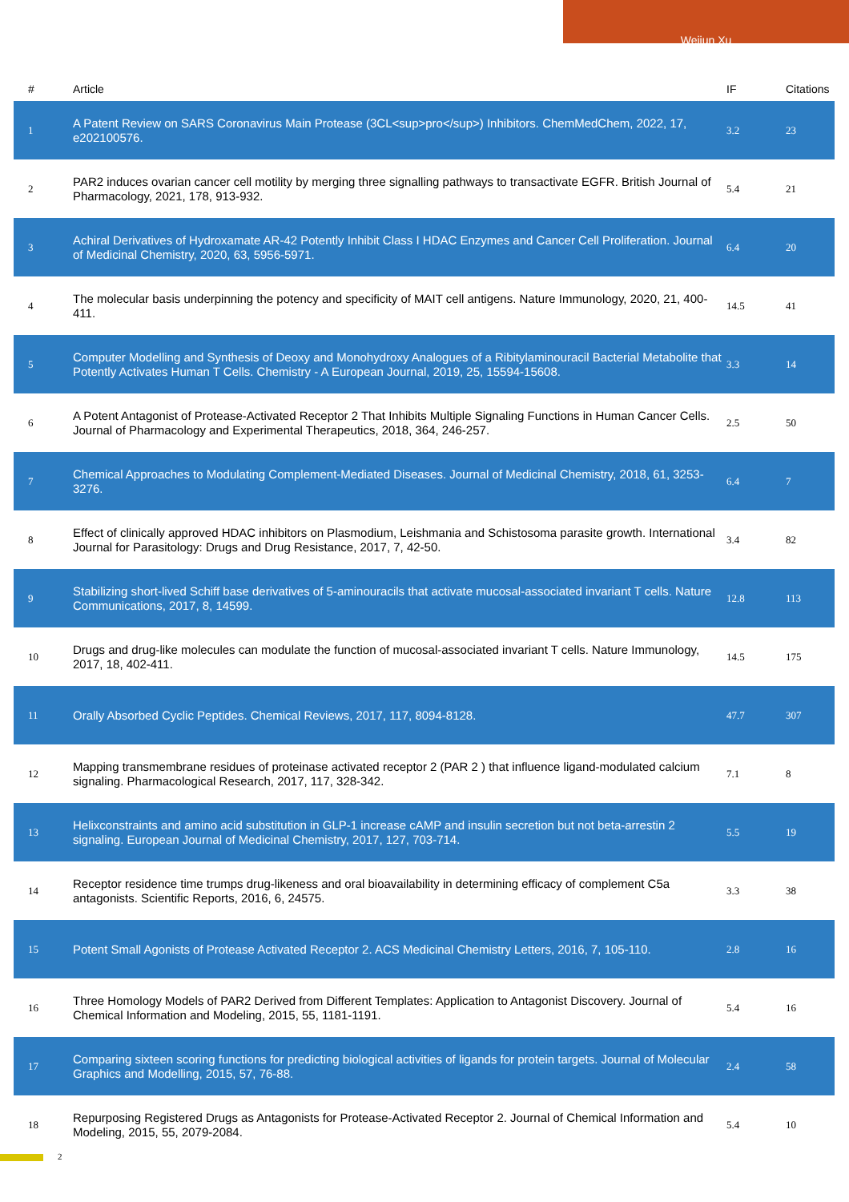Weijun Xu
| # | Article | IF | Citations |
| --- | --- | --- | --- |
| 1 | A Patent Review on SARS Coronavirus Main Protease (3CL<sup>pro</sup>) Inhibitors. ChemMedChem, 2022, 17, e202100576. | 3.2 | 23 |
| 2 | PAR2 induces ovarian cancer cell motility by merging three signalling pathways to transactivate EGFR. British Journal of Pharmacology, 2021, 178, 913-932. | 5.4 | 21 |
| 3 | Achiral Derivatives of Hydroxamate AR-42 Potently Inhibit Class I HDAC Enzymes and Cancer Cell Proliferation. Journal of Medicinal Chemistry, 2020, 63, 5956-5971. | 6.4 | 20 |
| 4 | The molecular basis underpinning the potency and specificity of MAIT cell antigens. Nature Immunology, 2020, 21, 400-411. | 14.5 | 41 |
| 5 | Computer Modelling and Synthesis of Deoxy and Monohydroxy Analogues of a Ribitylaminouracil Bacterial Metabolite that Potently Activates Human T Cells. Chemistry - A European Journal, 2019, 25, 15594-15608. | 3.3 | 14 |
| 6 | A Potent Antagonist of Protease-Activated Receptor 2 That Inhibits Multiple Signaling Functions in Human Cancer Cells. Journal of Pharmacology and Experimental Therapeutics, 2018, 364, 246-257. | 2.5 | 50 |
| 7 | Chemical Approaches to Modulating Complement-Mediated Diseases. Journal of Medicinal Chemistry, 2018, 61, 3253-3276. | 6.4 | 7 |
| 8 | Effect of clinically approved HDAC inhibitors on Plasmodium, Leishmania and Schistosoma parasite growth. International Journal for Parasitology: Drugs and Drug Resistance, 2017, 7, 42-50. | 3.4 | 82 |
| 9 | Stabilizing short-lived Schiff base derivatives of 5-aminouracils that activate mucosal-associated invariant T cells. Nature Communications, 2017, 8, 14599. | 12.8 | 113 |
| 10 | Drugs and drug-like molecules can modulate the function of mucosal-associated invariant T cells. Nature Immunology, 2017, 18, 402-411. | 14.5 | 175 |
| 11 | Orally Absorbed Cyclic Peptides. Chemical Reviews, 2017, 117, 8094-8128. | 47.7 | 307 |
| 12 | Mapping transmembrane residues of proteinase activated receptor 2 (PAR 2 ) that influence ligand-modulated calcium signaling. Pharmacological Research, 2017, 117, 328-342. | 7.1 | 8 |
| 13 | Helixconstraints and amino acid substitution in GLP-1 increase cAMP and insulin secretion but not beta-arrestin 2 signaling. European Journal of Medicinal Chemistry, 2017, 127, 703-714. | 5.5 | 19 |
| 14 | Receptor residence time trumps drug-likeness and oral bioavailability in determining efficacy of complement C5a antagonists. Scientific Reports, 2016, 6, 24575. | 3.3 | 38 |
| 15 | Potent Small Agonists of Protease Activated Receptor 2. ACS Medicinal Chemistry Letters, 2016, 7, 105-110. | 2.8 | 16 |
| 16 | Three Homology Models of PAR2 Derived from Different Templates: Application to Antagonist Discovery. Journal of Chemical Information and Modeling, 2015, 55, 1181-1191. | 5.4 | 16 |
| 17 | Comparing sixteen scoring functions for predicting biological activities of ligands for protein targets. Journal of Molecular Graphics and Modelling, 2015, 57, 76-88. | 2.4 | 58 |
| 18 | Repurposing Registered Drugs as Antagonists for Protease-Activated Receptor 2. Journal of Chemical Information and Modeling, 2015, 55, 2079-2084. | 5.4 | 10 |
2